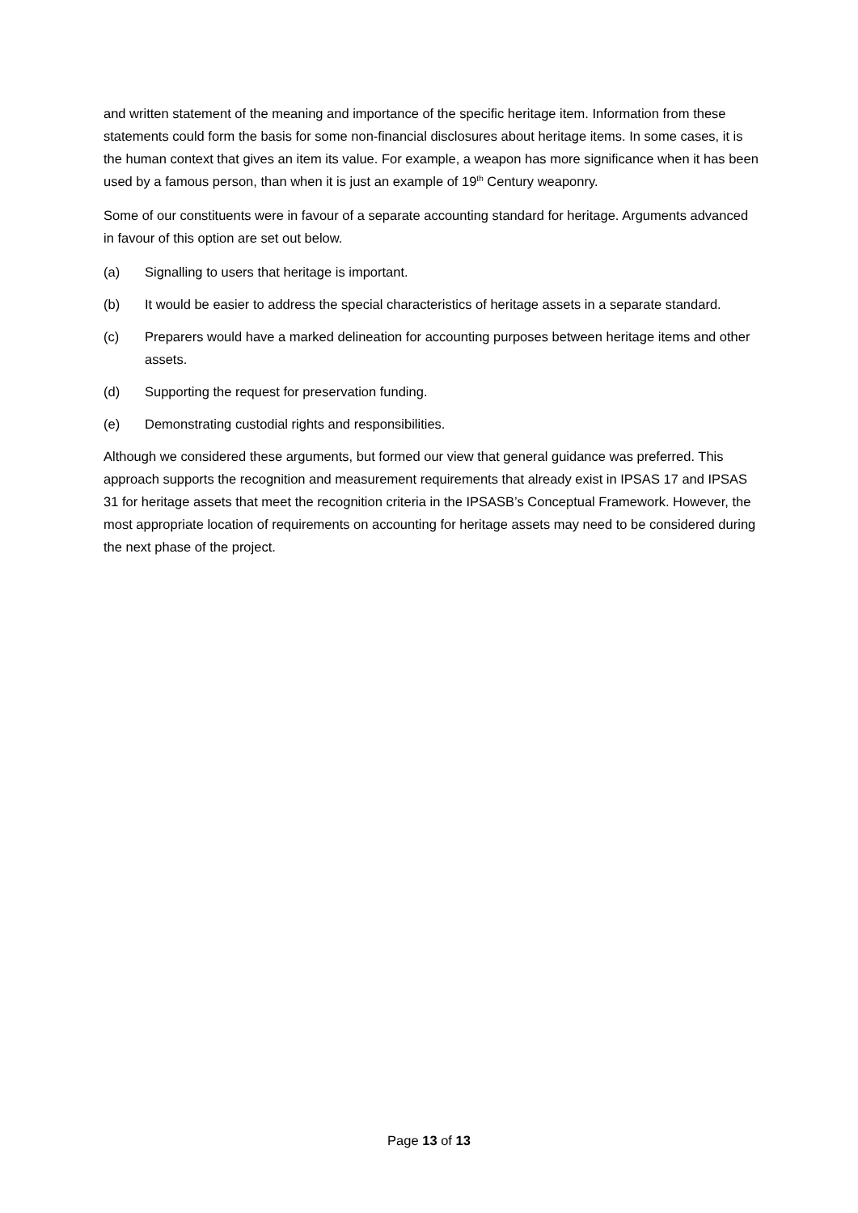and written statement of the meaning and importance of the specific heritage item. Information from these statements could form the basis for some non-financial disclosures about heritage items. In some cases, it is the human context that gives an item its value. For example, a weapon has more significance when it has been used by a famous person, than when it is just an example of 19<sup>th</sup> Century weaponry.
Some of our constituents were in favour of a separate accounting standard for heritage. Arguments advanced in favour of this option are set out below.
(a) Signalling to users that heritage is important.
(b) It would be easier to address the special characteristics of heritage assets in a separate standard.
(c) Preparers would have a marked delineation for accounting purposes between heritage items and other assets.
(d) Supporting the request for preservation funding.
(e) Demonstrating custodial rights and responsibilities.
Although we considered these arguments, but formed our view that general guidance was preferred. This approach supports the recognition and measurement requirements that already exist in IPSAS 17 and IPSAS 31 for heritage assets that meet the recognition criteria in the IPSASB’s Conceptual Framework. However, the most appropriate location of requirements on accounting for heritage assets may need to be considered during the next phase of the project.
Page 13 of 13